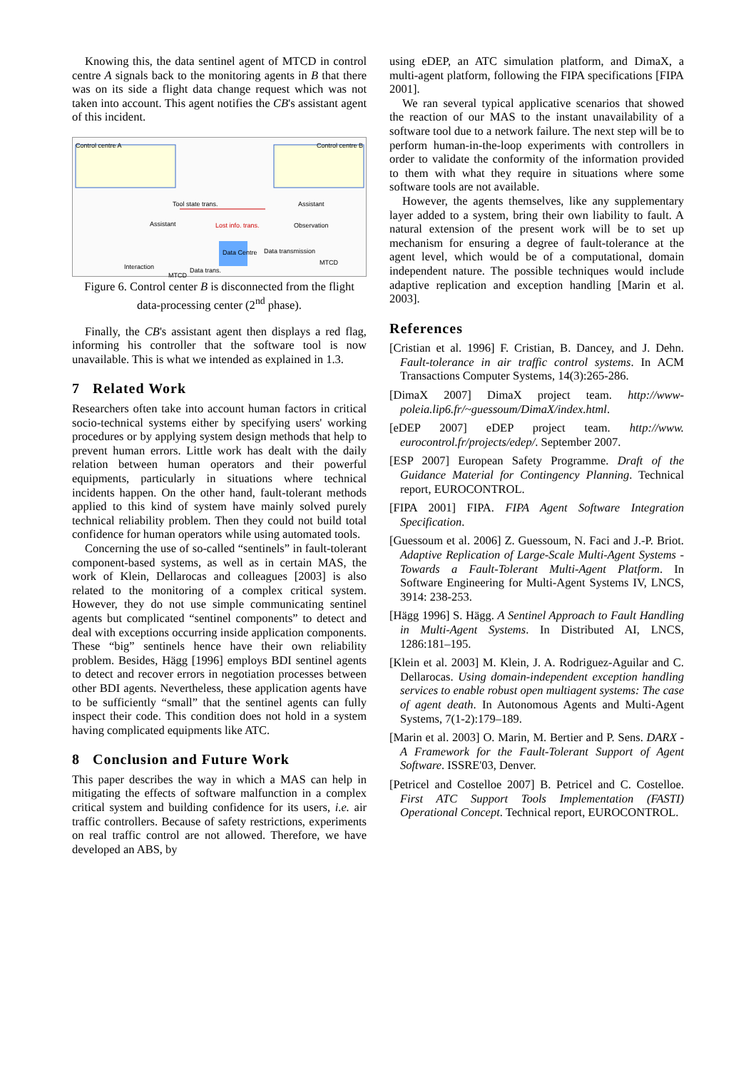Knowing this, the data sentinel agent of MTCD in control centre A signals back to the monitoring agents in B that there was on its side a flight data change request which was not taken into account. This agent notifies the CB's assistant agent of this incident.
Control centre A Control centre B
Tool state trans.
Assistant Lost info. trans. Observation
Assistant
Data Centre Data transmission
Interaction Data trans.
MTCD
MTCD
Figure 6. Control center B is disconnected from the flight data-processing center (2<sup>nd</sup> phase).
Finally, the CB's assistant agent then displays a red flag, informing his controller that the software tool is now unavailable. This is what we intended as explained in 1.3.
7 Related Work
Researchers often take into account human factors in critical socio-technical systems either by specifying users' working procedures or by applying system design methods that help to prevent human errors. Little work has dealt with the daily relation between human operators and their powerful equipments, particularly in situations where technical incidents happen. On the other hand, fault-tolerant methods applied to this kind of system have mainly solved purely technical reliability problem. Then they could not build total confidence for human operators while using automated tools.
Concerning the use of so-called “sentinels” in fault-tolerant component-based systems, as well as in certain MAS, the work of Klein, Dellarocas and colleagues [2003] is also related to the monitoring of a complex critical system. However, they do not use simple communicating sentinel agents but complicated “sentinel components” to detect and deal with exceptions occurring inside application components. These “big” sentinels hence have their own reliability problem. Besides, Hägg [1996] employs BDI sentinel agents to detect and recover errors in negotiation processes between other BDI agents. Nevertheless, these application agents have to be sufficiently “small” that the sentinel agents can fully inspect their code. This condition does not hold in a system having complicated equipments like ATC.
8 Conclusion and Future Work
This paper describes the way in which a MAS can help in mitigating the effects of software malfunction in a complex critical system and building confidence for its users, i.e. air traffic controllers. Because of safety restrictions, experiments on real traffic control are not allowed. Therefore, we have developed an ABS, by
using eDEP, an ATC simulation platform, and DimaX, a multi-agent platform, following the FIPA specifications [FIPA 2001].
We ran several typical applicative scenarios that showed the reaction of our MAS to the instant unavailability of a software tool due to a network failure. The next step will be to perform human-in-the-loop experiments with controllers in order to validate the conformity of the information provided to them with what they require in situations where some software tools are not available.
However, the agents themselves, like any supplementary layer added to a system, bring their own liability to fault. A natural extension of the present work will be to set up mechanism for ensuring a degree of fault-tolerance at the agent level, which would be of a computational, domain independent nature. The possible techniques would include adaptive replication and exception handling [Marin et al. 2003].
References
[Cristian et al. 1996] F. Cristian, B. Dancey, and J. Dehn. Fault-tolerance in air traffic control systems. In ACM Transactions Computer Systems, 14(3):265-286.
[DimaX 2007] DimaX project team. http://www-poleia.lip6.fr/~guessoum/DimaX/index.html.
[eDEP 2007] eDEP project team. http://www. eurocontrol.fr/projects/edep/. September 2007.
[ESP 2007] European Safety Programme. Draft of the Guidance Material for Contingency Planning. Technical report, EUROCONTROL.
[FIPA 2001] FIPA. FIPA Agent Software Integration Specification.
[Guessoum et al. 2006] Z. Guessoum, N. Faci and J.-P. Briot. Adaptive Replication of Large-Scale Multi-Agent Systems - Towards a Fault-Tolerant Multi-Agent Platform. In Software Engineering for Multi-Agent Systems IV, LNCS, 3914: 238-253.
[Hägg 1996] S. Hägg. A Sentinel Approach to Fault Handling in Multi-Agent Systems. In Distributed AI, LNCS, 1286:181–195.
[Klein et al. 2003] M. Klein, J. A. Rodriguez-Aguilar and C. Dellarocas. Using domain-independent exception handling services to enable robust open multiagent systems: The case of agent death. In Autonomous Agents and Multi-Agent Systems, 7(1-2):179–189.
[Marin et al. 2003] O. Marin, M. Bertier and P. Sens. DARX - A Framework for the Fault-Tolerant Support of Agent Software. ISSRE'03, Denver.
[Petricel and Costelloe 2007] B. Petricel and C. Costelloe. First ATC Support Tools Implementation (FASTI) Operational Concept. Technical report, EUROCONTROL.